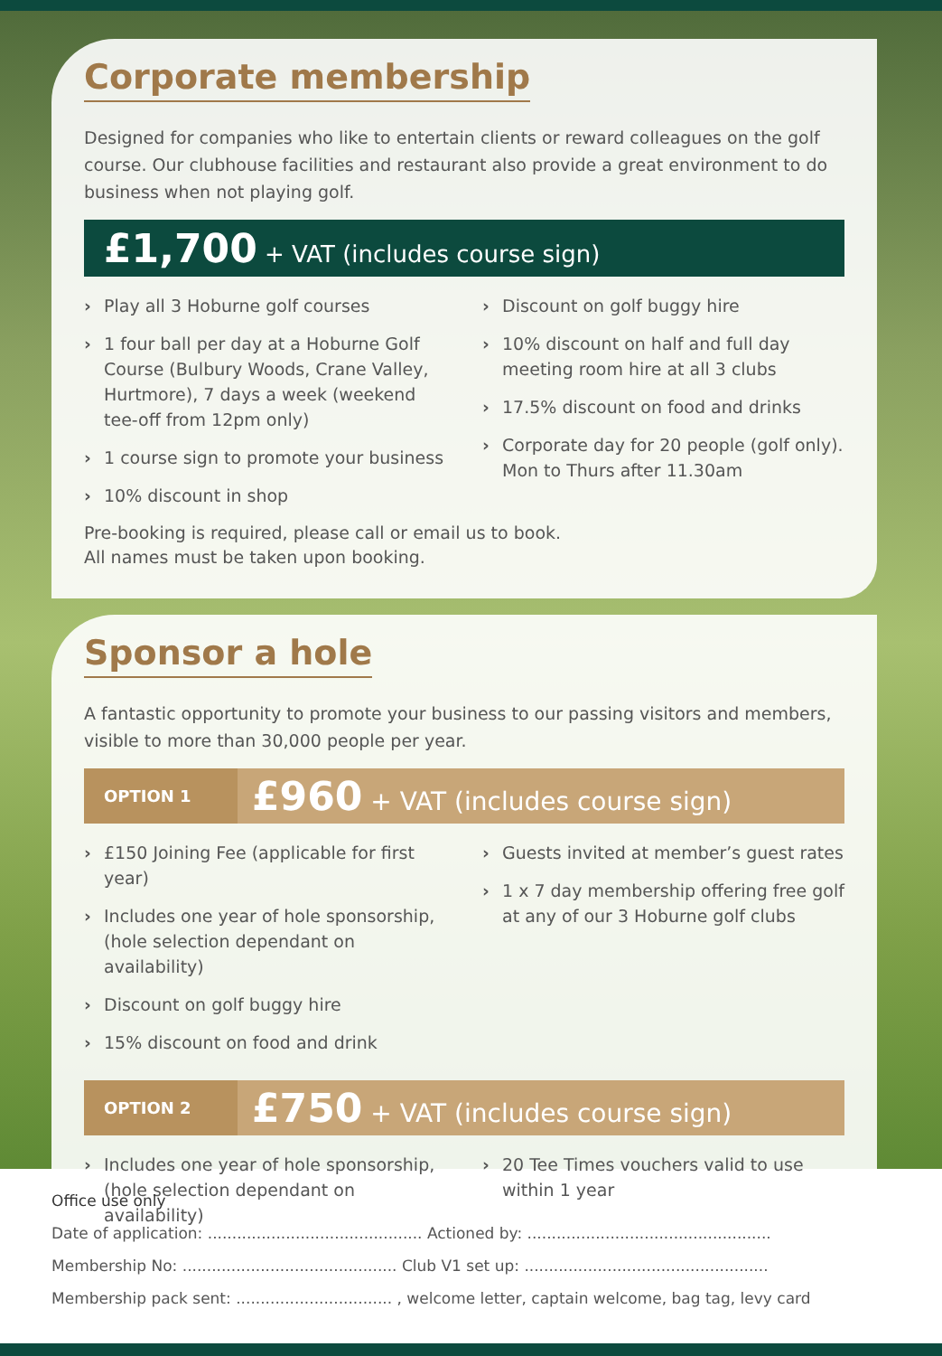Corporate membership
Designed for companies who like to entertain clients or reward colleagues on the golf course. Our clubhouse facilities and restaurant also provide a great environment to do business when not playing golf.
£1,700 + VAT (includes course sign)
› Play all 3 Hoburne golf courses
› 1 four ball per day at a Hoburne Golf Course (Bulbury Woods, Crane Valley, Hurtmore), 7 days a week (weekend tee-off from 12pm only)
› 1 course sign to promote your business
› 10% discount in shop
› Discount on golf buggy hire
› 10% discount on half and full day meeting room hire at all 3 clubs
› 17.5% discount on food and drinks
› Corporate day for 20 people (golf only). Mon to Thurs after 11.30am
Pre-booking is required, please call or email us to book.
All names must be taken upon booking.
Sponsor a hole
A fantastic opportunity to promote your business to our passing visitors and members, visible to more than 30,000 people per year.
OPTION 1
£960 + VAT (includes course sign)
› £150 Joining Fee (applicable for first year)
› Includes one year of hole sponsorship, (hole selection dependant on availability)
› Discount on golf buggy hire
› 15% discount on food and drink
› Guests invited at member’s guest rates
› 1 x 7 day membership offering free golf at any of our 3 Hoburne golf clubs
OPTION 2
£750 + VAT (includes course sign)
› Includes one year of hole sponsorship, (hole selection dependant on availability)
› 20 Tee Times vouchers valid to use within 1 year
Office use only
Date of application: ............................................ Actioned by: ..................................................
Membership No: ............................................ Club V1 set up: ..................................................
Membership pack sent: ................................ , welcome letter, captain welcome, bag tag, levy card